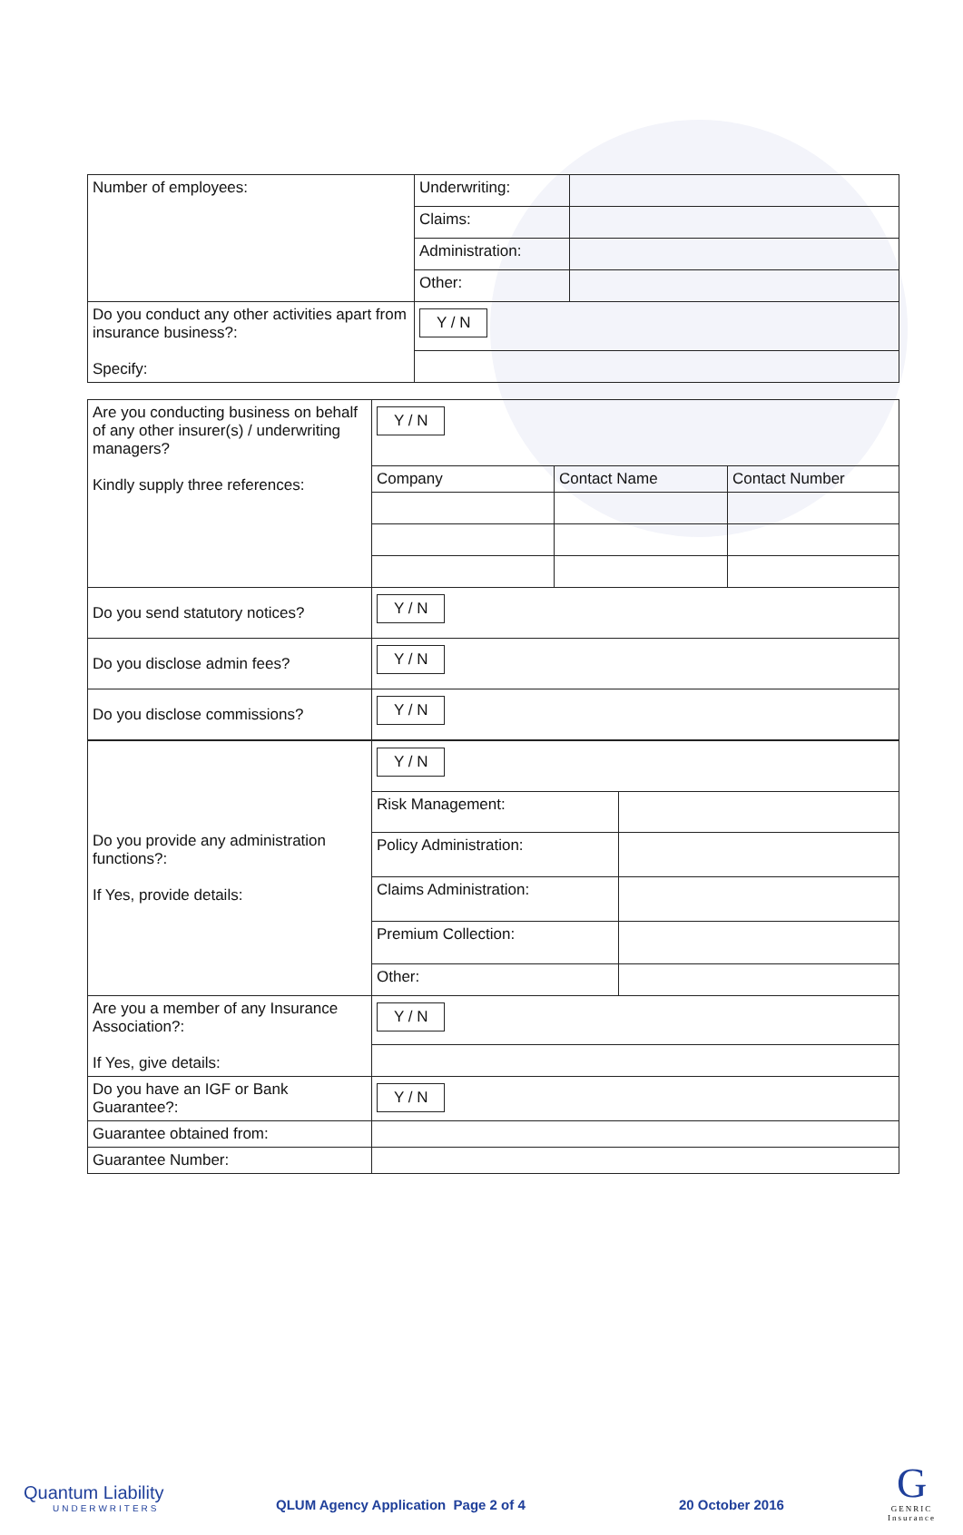| Number of employees: | Underwriting: | |
| | Claims: | |
| | Administration: | |
| | Other: | |
| Do you conduct any other activities apart from insurance business?: Specify: | Y / N | |
| Are you conducting business on behalf of any other insurer(s) / underwriting managers? Kindly supply three references: | Y / N | | |
| | Company | Contact Name | Contact Number |
| Do you send statutory notices? | Y / N | | |
| Do you disclose admin fees? | Y / N | | |
| Do you disclose commissions? | Y / N | | |
| Do you provide any administration functions?: If Yes, provide details: | Y / N | |
| | Risk Management: | |
| | Policy Administration: | |
| | Claims Administration: | |
| | Premium Collection: | |
| | Other: | |
| Are you a member of any Insurance Association?: If Yes, give details: | Y / N | |
| Do you have an IGF or Bank Guarantee?: | Y / N | |
| Guarantee obtained from: | | |
| Guarantee Number: | | |
Quantum Liability
UNDERWRITERS
QLUM Agency Application Page 2 of 4
20 October 2016
G
GENRIC
Insurance